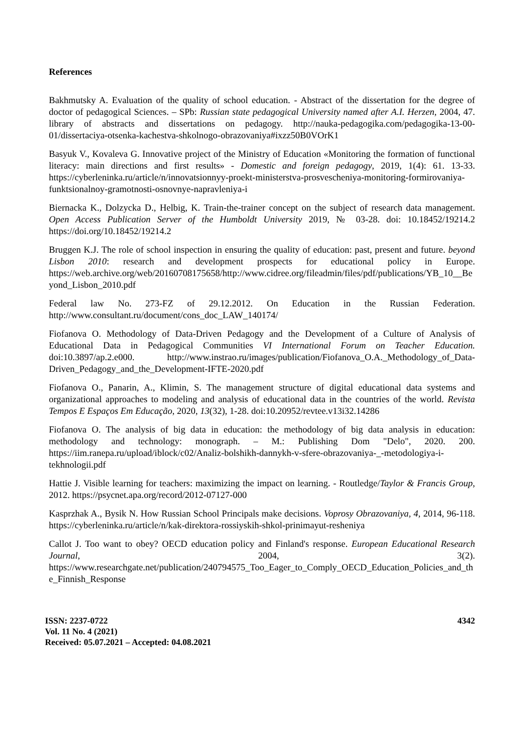References
Bakhmutsky A. Evaluation of the quality of school education. - Abstract of the dissertation for the degree of doctor of pedagogical Sciences. – SPb: Russian state pedagogical University named after A.I. Herzen, 2004, 47. library of abstracts and dissertations on pedagogy. http://nauka-pedagogika.com/pedagogika-13-00-01/dissertaciya-otsenka-kachestva-shkolnogo-obrazovaniya#ixzz50B0VOrK1
Basyuk V., Kovaleva G. Innovative project of the Ministry of Education «Monitoring the formation of functional literacy: main directions and first results» - Domestic and foreign pedagogy, 2019, 1(4): 61. 13-33. https://cyberleninka.ru/article/n/innovatsionnyy-proekt-ministerstva-prosvescheniya-monitoring-formirovaniya-funktsionalnoy-gramotnosti-osnovnye-napravleniya-i
Biernacka K., Dolzycka D., Helbig, K. Train-the-trainer concept on the subject of research data management. Open Access Publication Server of the Humboldt University 2019, № 03-28. doi: 10.18452/19214.2 https://doi.org/10.18452/19214.2
Bruggen K.J. The role of school inspection in ensuring the quality of education: past, present and future. beyond Lisbon 2010: research and development prospects for educational policy in Europe. https://web.archive.org/web/20160708175658/http://www.cidree.org/fileadmin/files/pdf/publications/YB_10__Beyond_Lisbon_2010.pdf
Federal law No. 273-FZ of 29.12.2012. On Education in the Russian Federation. http://www.consultant.ru/document/cons_doc_LAW_140174/
Fiofanova O. Methodology of Data-Driven Pedagogy and the Development of a Culture of Analysis of Educational Data in Pedagogical Communities VI International Forum on Teacher Education. doi:10.3897/ap.2.e000. http://www.instrao.ru/images/publication/Fiofanova_O.A._Methodology_of_Data-Driven_Pedagogy_and_the_Development-IFTE-2020.pdf
Fiofanova O., Panarin, A., Klimin, S. The management structure of digital educational data systems and organizational approaches to modeling and analysis of educational data in the countries of the world. Revista Tempos E Espaços Em Educação, 2020, 13(32), 1-28. doi:10.20952/revtee.v13i32.14286
Fiofanova O. The analysis of big data in education: the methodology of big data analysis in education: methodology and technology: monograph. – M.: Publishing Dom "Delo", 2020. 200. https://iim.ranepa.ru/upload/iblock/c02/Analiz-bolshikh-dannykh-v-sfere-obrazovaniya-_-metodologiya-i-tekhnologii.pdf
Hattie J. Visible learning for teachers: maximizing the impact on learning. - Routledge/Taylor & Francis Group, 2012. https://psycnet.apa.org/record/2012-07127-000
Kasprzhak A., Bysik N. How Russian School Principals make decisions. Voprosy Obrazovaniya, 4, 2014, 96-118. https://cyberleninka.ru/article/n/kak-direktora-rossiyskih-shkol-prinimayut-resheniya
Callot J. Too want to obey? OECD education policy and Finland's response. European Educational Research Journal, 2004, 3(2). https://www.researchgate.net/publication/240794575_Too_Eager_to_Comply_OECD_Education_Policies_and_the_Finnish_Response
4342 ISSN: 2237-0722
Vol. 11 No. 4 (2021)
Received: 05.07.2021 – Accepted: 04.08.2021